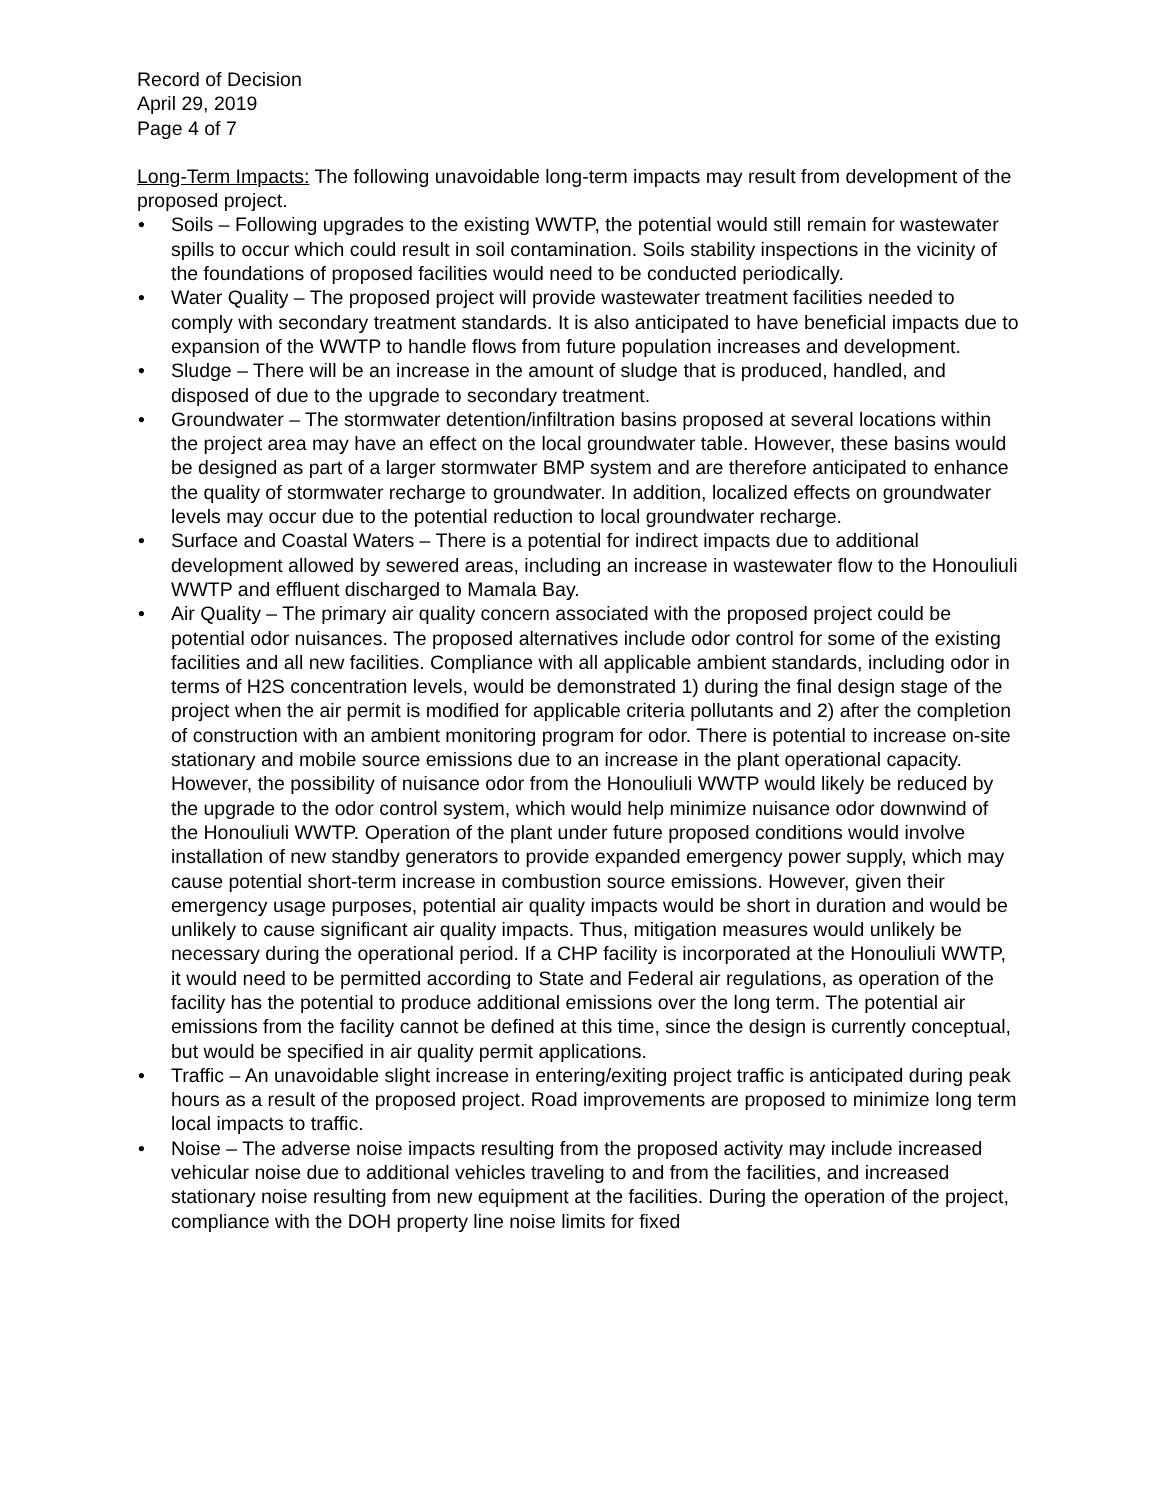Record of Decision
April 29, 2019
Page 4 of 7
Long-Term Impacts: The following unavoidable long-term impacts may result from development of the proposed project.
• Soils – Following upgrades to the existing WWTP, the potential would still remain for wastewater spills to occur which could result in soil contamination. Soils stability inspections in the vicinity of the foundations of proposed facilities would need to be conducted periodically.
• Water Quality – The proposed project will provide wastewater treatment facilities needed to comply with secondary treatment standards. It is also anticipated to have beneficial impacts due to expansion of the WWTP to handle flows from future population increases and development.
• Sludge – There will be an increase in the amount of sludge that is produced, handled, and disposed of due to the upgrade to secondary treatment.
• Groundwater – The stormwater detention/infiltration basins proposed at several locations within the project area may have an effect on the local groundwater table. However, these basins would be designed as part of a larger stormwater BMP system and are therefore anticipated to enhance the quality of stormwater recharge to groundwater. In addition, localized effects on groundwater levels may occur due to the potential reduction to local groundwater recharge.
• Surface and Coastal Waters – There is a potential for indirect impacts due to additional development allowed by sewered areas, including an increase in wastewater flow to the Honouliuli WWTP and effluent discharged to Mamala Bay.
• Air Quality – The primary air quality concern associated with the proposed project could be potential odor nuisances. The proposed alternatives include odor control for some of the existing facilities and all new facilities. Compliance with all applicable ambient standards, including odor in terms of H2S concentration levels, would be demonstrated 1) during the final design stage of the project when the air permit is modified for applicable criteria pollutants and 2) after the completion of construction with an ambient monitoring program for odor. There is potential to increase on-site stationary and mobile source emissions due to an increase in the plant operational capacity. However, the possibility of nuisance odor from the Honouliuli WWTP would likely be reduced by the upgrade to the odor control system, which would help minimize nuisance odor downwind of the Honouliuli WWTP. Operation of the plant under future proposed conditions would involve installation of new standby generators to provide expanded emergency power supply, which may cause potential short-term increase in combustion source emissions. However, given their emergency usage purposes, potential air quality impacts would be short in duration and would be unlikely to cause significant air quality impacts. Thus, mitigation measures would unlikely be necessary during the operational period. If a CHP facility is incorporated at the Honouliuli WWTP, it would need to be permitted according to State and Federal air regulations, as operation of the facility has the potential to produce additional emissions over the long term. The potential air emissions from the facility cannot be defined at this time, since the design is currently conceptual, but would be specified in air quality permit applications.
• Traffic – An unavoidable slight increase in entering/exiting project traffic is anticipated during peak hours as a result of the proposed project. Road improvements are proposed to minimize long term local impacts to traffic.
• Noise – The adverse noise impacts resulting from the proposed activity may include increased vehicular noise due to additional vehicles traveling to and from the facilities, and increased stationary noise resulting from new equipment at the facilities. During the operation of the project, compliance with the DOH property line noise limits for fixed